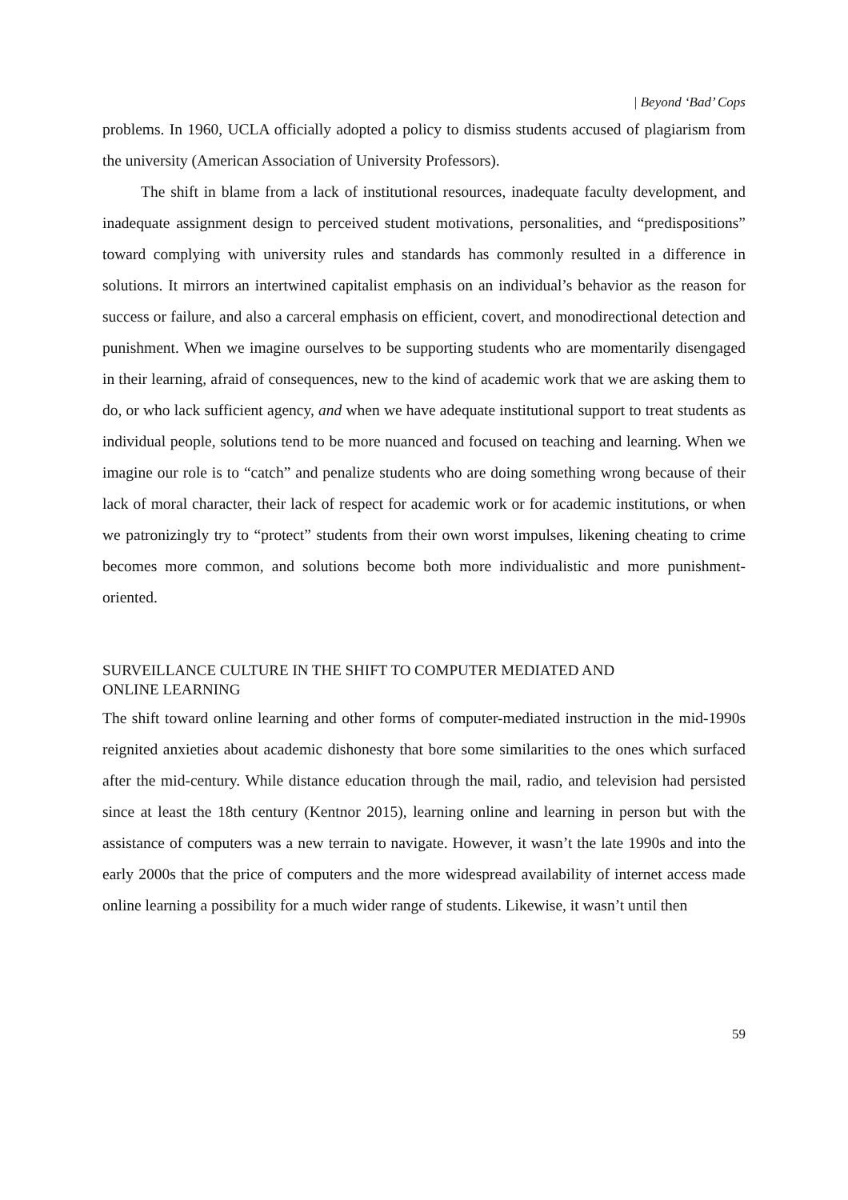| Beyond ‘Bad’ Cops
problems. In 1960, UCLA officially adopted a policy to dismiss students accused of plagiarism from the university (American Association of University Professors).
The shift in blame from a lack of institutional resources, inadequate faculty development, and inadequate assignment design to perceived student motivations, personalities, and “predispositions” toward complying with university rules and standards has commonly resulted in a difference in solutions. It mirrors an intertwined capitalist emphasis on an individual’s behavior as the reason for success or failure, and also a carceral emphasis on efficient, covert, and monodirectional detection and punishment. When we imagine ourselves to be supporting students who are momentarily disengaged in their learning, afraid of consequences, new to the kind of academic work that we are asking them to do, or who lack sufficient agency, and when we have adequate institutional support to treat students as individual people, solutions tend to be more nuanced and focused on teaching and learning. When we imagine our role is to “catch” and penalize students who are doing something wrong because of their lack of moral character, their lack of respect for academic work or for academic institutions, or when we patronizingly try to “protect” students from their own worst impulses, likening cheating to crime becomes more common, and solutions become both more individualistic and more punishment-oriented.
SURVEILLANCE CULTURE IN THE SHIFT TO COMPUTER MEDIATED AND
ONLINE LEARNING
The shift toward online learning and other forms of computer-mediated instruction in the mid-1990s reignited anxieties about academic dishonesty that bore some similarities to the ones which surfaced after the mid-century. While distance education through the mail, radio, and television had persisted since at least the 18th century (Kentnor 2015), learning online and learning in person but with the assistance of computers was a new terrain to navigate. However, it wasn’t the late 1990s and into the early 2000s that the price of computers and the more widespread availability of internet access made online learning a possibility for a much wider range of students. Likewise, it wasn’t until then
59